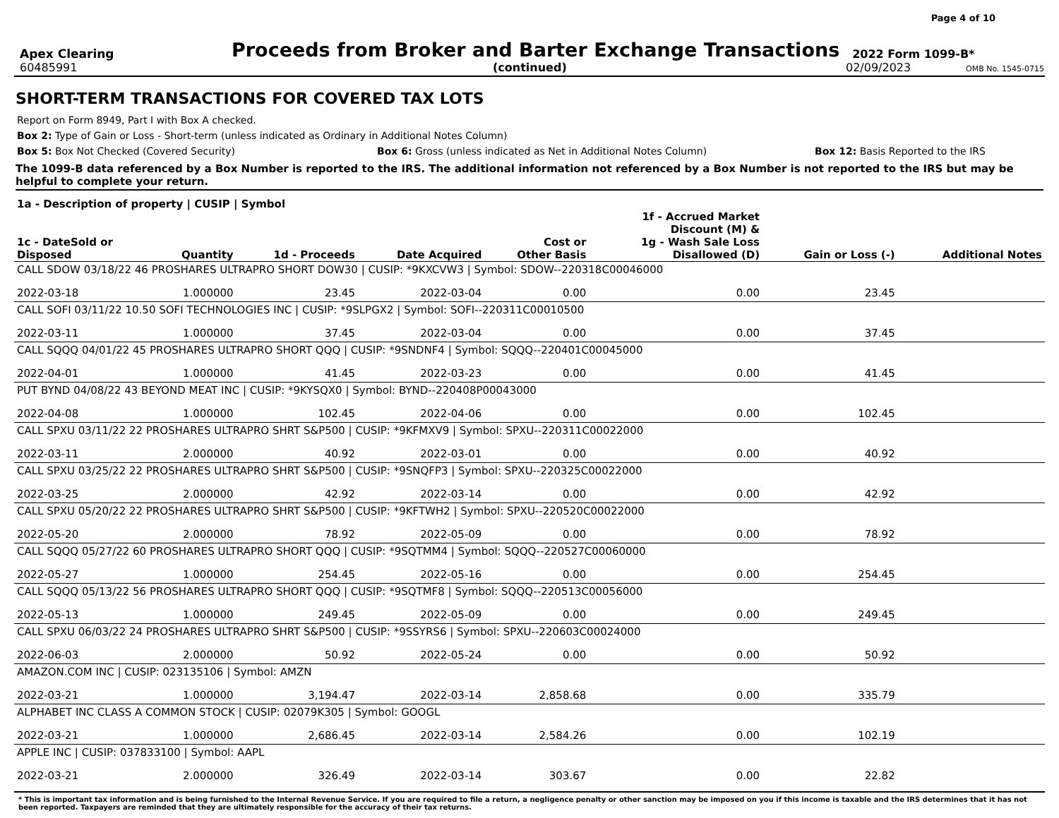Page 4 of 10
Apex Clearing
Proceeds from Broker and Barter Exchange Transactions
2022 Form 1099-B*
60485991 (continued) 02/09/2023
OMB No. 1545-0715
SHORT-TERM TRANSACTIONS FOR COVERED TAX LOTS
Report on Form 8949, Part I with Box A checked.
Box 2: Type of Gain or Loss - Short-term (unless indicated as Ordinary in Additional Notes Column)
Box 5: Box Not Checked (Covered Security) Box 6: Gross (unless indicated as Net in Additional Notes Column) Box 12: Basis Reported to the IRS
The 1099-B data referenced by a Box Number is reported to the IRS. The additional information not referenced by a Box Number is not reported to the IRS but may be helpful to complete your return.
| 1a - Description of property / CUSIP / Symbol | | | | | | | |
| --- | --- | --- | --- | --- | --- | --- | --- |
| 1c - DateSold or Disposed | Quantity | 1d - Proceeds | Date Acquired | Cost or Other Basis | 1f - Accrued Market Discount (M) & 1g - Wash Sale Loss Disallowed (D) | Gain or Loss (-) | Additional Notes |
| CALL SDOW 03/18/22 46 PROSHARES ULTRAPRO SHORT DOW30 / CUSIP: *9KXCVW3 / Symbol: SDOW--220318C00046000 | | | | | | | |
| 2022-03-18 | 1.000000 | 23.45 | 2022-03-04 | 0.00 | 0.00 | 23.45 | |
| CALL SOFI 03/11/22 10.50 SOFI TECHNOLOGIES INC / CUSIP: *9SLPGX2 / Symbol: SOFI--220311C00010500 | | | | | | | |
| 2022-03-11 | 1.000000 | 37.45 | 2022-03-04 | 0.00 | 0.00 | 37.45 | |
| CALL SQQQ 04/01/22 45 PROSHARES ULTRAPRO SHORT QQQ / CUSIP: *9SNDNF4 / Symbol: SQQQ--220401C00045000 | | | | | | | |
| 2022-04-01 | 1.000000 | 41.45 | 2022-03-23 | 0.00 | 0.00 | 41.45 | |
| PUT BYND 04/08/22 43 BEYOND MEAT INC / CUSIP: *9KYSQX0 / Symbol: BYND--220408P00043000 | | | | | | | |
| 2022-04-08 | 1.000000 | 102.45 | 2022-04-06 | 0.00 | 0.00 | 102.45 | |
| CALL SPXU 03/11/22 22 PROSHARES ULTRAPRO SHRT S&P500 / CUSIP: *9KFMXV9 / Symbol: SPXU--220311C00022000 | | | | | | | |
| 2022-03-11 | 2.000000 | 40.92 | 2022-03-01 | 0.00 | 0.00 | 40.92 | |
| CALL SPXU 03/25/22 22 PROSHARES ULTRAPRO SHRT S&P500 / CUSIP: *9SNQFP3 / Symbol: SPXU--220325C00022000 | | | | | | | |
| 2022-03-25 | 2.000000 | 42.92 | 2022-03-14 | 0.00 | 0.00 | 42.92 | |
| CALL SPXU 05/20/22 22 PROSHARES ULTRAPRO SHRT S&P500 / CUSIP: *9KFTWH2 / Symbol: SPXU--220520C00022000 | | | | | | | |
| 2022-05-20 | 2.000000 | 78.92 | 2022-05-09 | 0.00 | 0.00 | 78.92 | |
| CALL SQQQ 05/27/22 60 PROSHARES ULTRAPRO SHORT QQQ / CUSIP: *9SQTMM4 / Symbol: SQQQ--220527C00060000 | | | | | | | |
| 2022-05-27 | 1.000000 | 254.45 | 2022-05-16 | 0.00 | 0.00 | 254.45 | |
| CALL SQQQ 05/13/22 56 PROSHARES ULTRAPRO SHORT QQQ / CUSIP: *9SQTMF8 / Symbol: SQQQ--220513C00056000 | | | | | | | |
| 2022-05-13 | 1.000000 | 249.45 | 2022-05-09 | 0.00 | 0.00 | 249.45 | |
| CALL SPXU 06/03/22 24 PROSHARES ULTRAPRO SHRT S&P500 / CUSIP: *9SSYRS6 / Symbol: SPXU--220603C00024000 | | | | | | | |
| 2022-06-03 | 2.000000 | 50.92 | 2022-05-24 | 0.00 | 0.00 | 50.92 | |
| AMAZON.COM INC / CUSIP: 023135106 / Symbol: AMZN | | | | | | | |
| 2022-03-21 | 1.000000 | 3,194.47 | 2022-03-14 | 2,858.68 | 0.00 | 335.79 | |
| ALPHABET INC CLASS A COMMON STOCK / CUSIP: 02079K305 / Symbol: GOOGL | | | | | | | |
| 2022-03-21 | 1.000000 | 2,686.45 | 2022-03-14 | 2,584.26 | 0.00 | 102.19 | |
| APPLE INC / CUSIP: 037833100 / Symbol: AAPL | | | | | | | |
| 2022-03-21 | 2.000000 | 326.49 | 2022-03-14 | 303.67 | 0.00 | 22.82 | |
* This is important tax information and is being furnished to the Internal Revenue Service. If you are required to file a return, a negligence penalty or other sanction may be imposed on you if this income is taxable and the IRS determines that it has not been reported. Taxpayers are reminded that they are ultimately responsible for the accuracy of their tax returns.